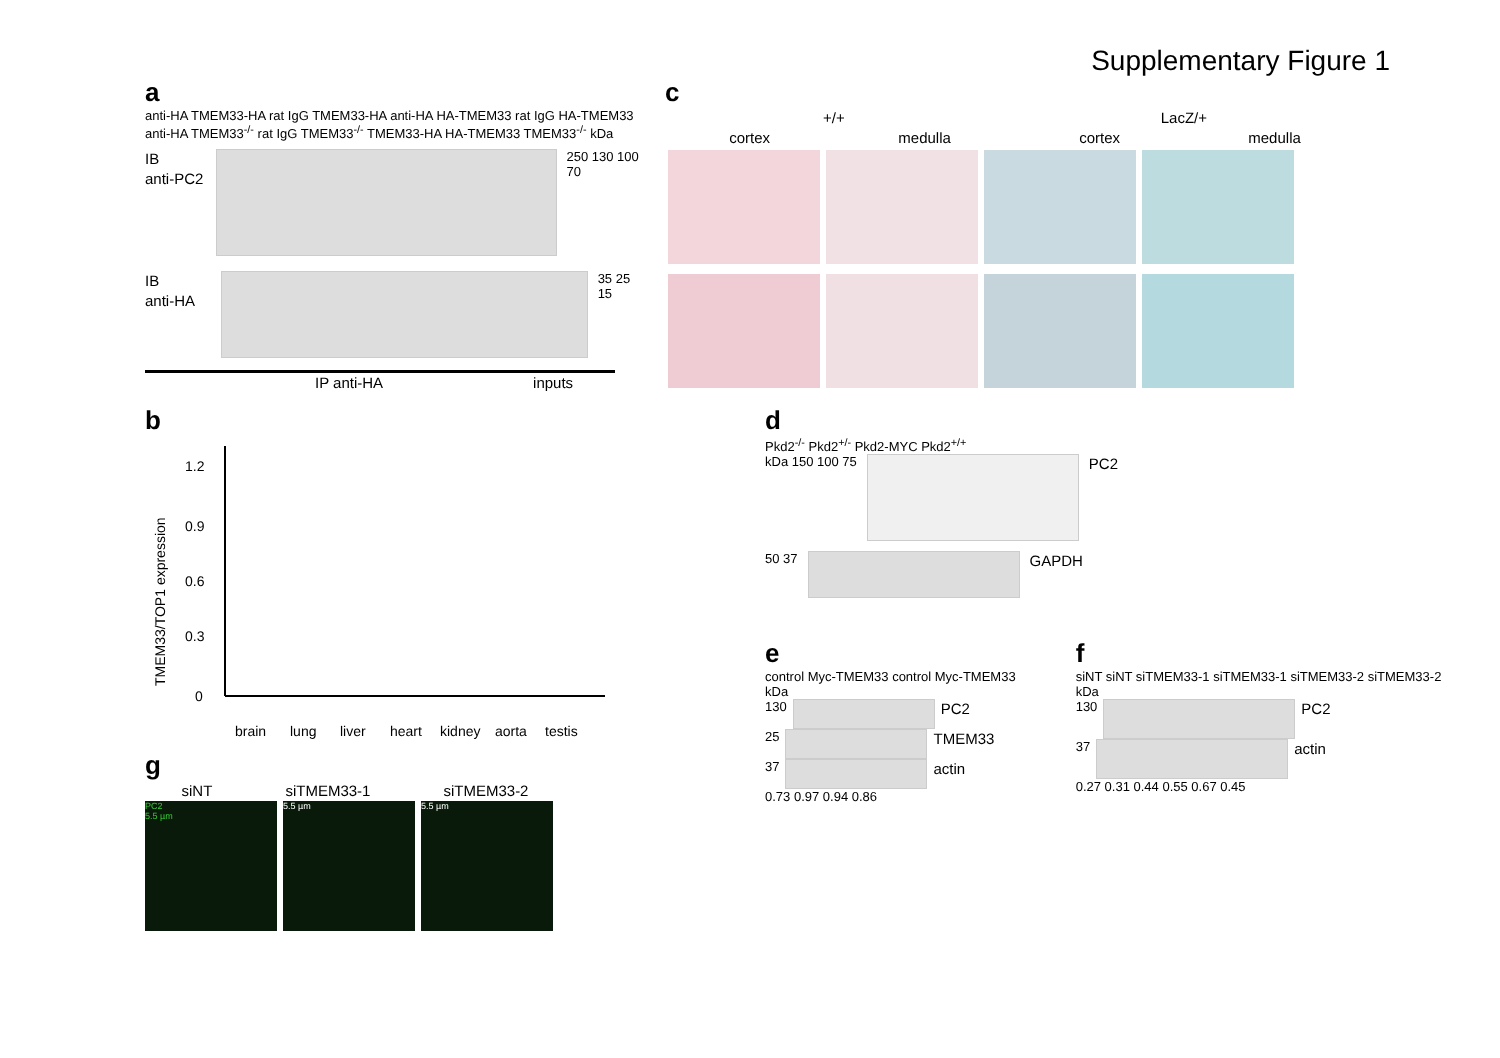Supplementary Figure 1
a
anti-HA TMEM33-HA rat IgG TMEM33-HA anti-HA HA-TMEM33 rat IgG HA-TMEM33 anti-HA TMEM33<sup>-/-</sup> rat IgG TMEM33<sup>-/-</sup> TMEM33-HA HA-TMEM33 TMEM33<sup>-/-</sup> kDa
IB
anti-PC2
250 130 100 70
IB
anti-HA
35 25 15
IP anti-HA inputs
c
+/+ LacZ/+
cortex medulla cortex medulla
b
TMEM33/TOP1 expression
1.2
0.9
0.6
0.3
0
brain
lung
liver
heart
kidney
aorta
testis
g
siNT siTMEM33-1 siTMEM33-2
PC2
5.5 µm
5.5 µm 5.5 µm
d
Pkd2<sup>-/-</sup> Pkd2<sup>+/-</sup> Pkd2-MYC Pkd2<sup>+/+</sup>
kDa 150 100 75
PC2
50 37
GAPDH
e
control Myc-TMEM33 control Myc-TMEM33
kDa
130
PC2
25
TMEM33
37
actin
0.73 0.97 0.94 0.86
f
siNT siNT siTMEM33-1 siTMEM33-1 siTMEM33-2 siTMEM33-2
kDa
130
PC2
37
actin
0.27 0.31 0.44 0.55 0.67 0.45